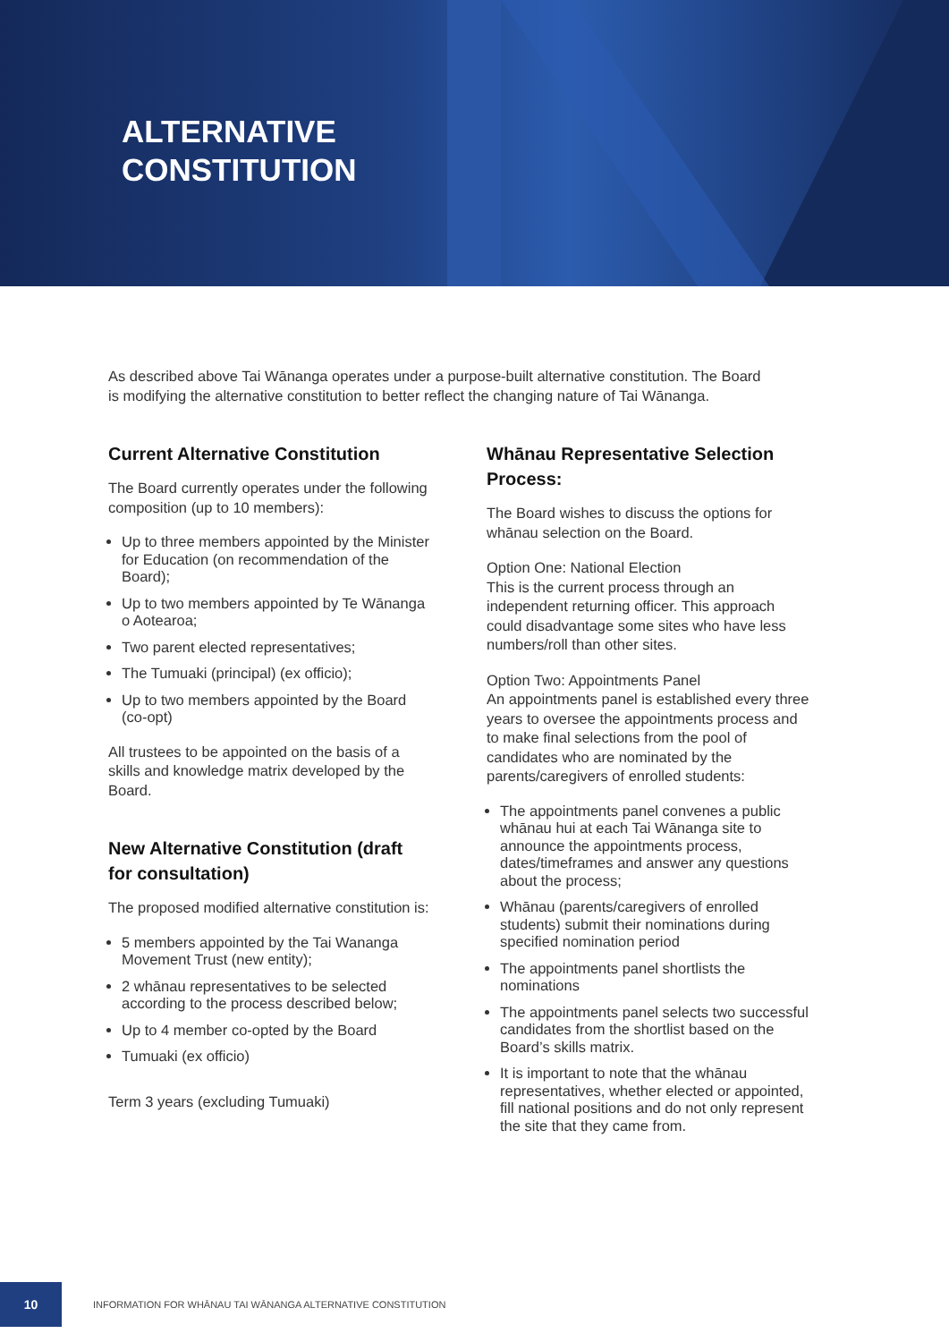ALTERNATIVE
CONSTITUTION
As described above Tai Wānanga operates under a purpose-built alternative constitution. The Board is modifying the alternative constitution to better reflect the changing nature of Tai Wānanga.
Current Alternative Constitution
The Board currently operates under the following composition (up to 10 members):
Up to three members appointed by the Minister for Education (on recommendation of the Board);
Up to two members appointed by Te Wānanga o Aotearoa;
Two parent elected representatives;
The Tumuaki (principal) (ex officio);
Up to two members appointed by the Board (co-opt)
All trustees to be appointed on the basis of a skills and knowledge matrix developed by the Board.
New Alternative Constitution (draft for consultation)
The proposed modified alternative constitution is:
5 members appointed by the Tai Wananga Movement Trust (new entity);
2 whānau representatives to be selected according to the process described below;
Up to 4 member co-opted by the Board
Tumuaki (ex officio)
Term 3 years (excluding Tumuaki)
Whānau Representative Selection Process:
The Board wishes to discuss the options for whānau selection on the Board.
Option One: National Election
This is the current process through an independent returning officer. This approach could disadvantage some sites who have less numbers/roll than other sites.
Option Two: Appointments Panel
An appointments panel is established every three years to oversee the appointments process and to make final selections from the pool of candidates who are nominated by the parents/caregivers of enrolled students:
The appointments panel convenes a public whānau hui at each Tai Wānanga site to announce the appointments process, dates/timeframes and answer any questions about the process;
Whānau (parents/caregivers of enrolled students) submit their nominations during specified nomination period
The appointments panel shortlists the nominations
The appointments panel selects two successful candidates from the shortlist based on the Board’s skills matrix.
It is important to note that the whānau representatives, whether elected or appointed, fill national positions and do not only represent the site that they came from.
10
INFORMATION FOR WHĀNAU TAI WĀNANGA ALTERNATIVE CONSTITUTION